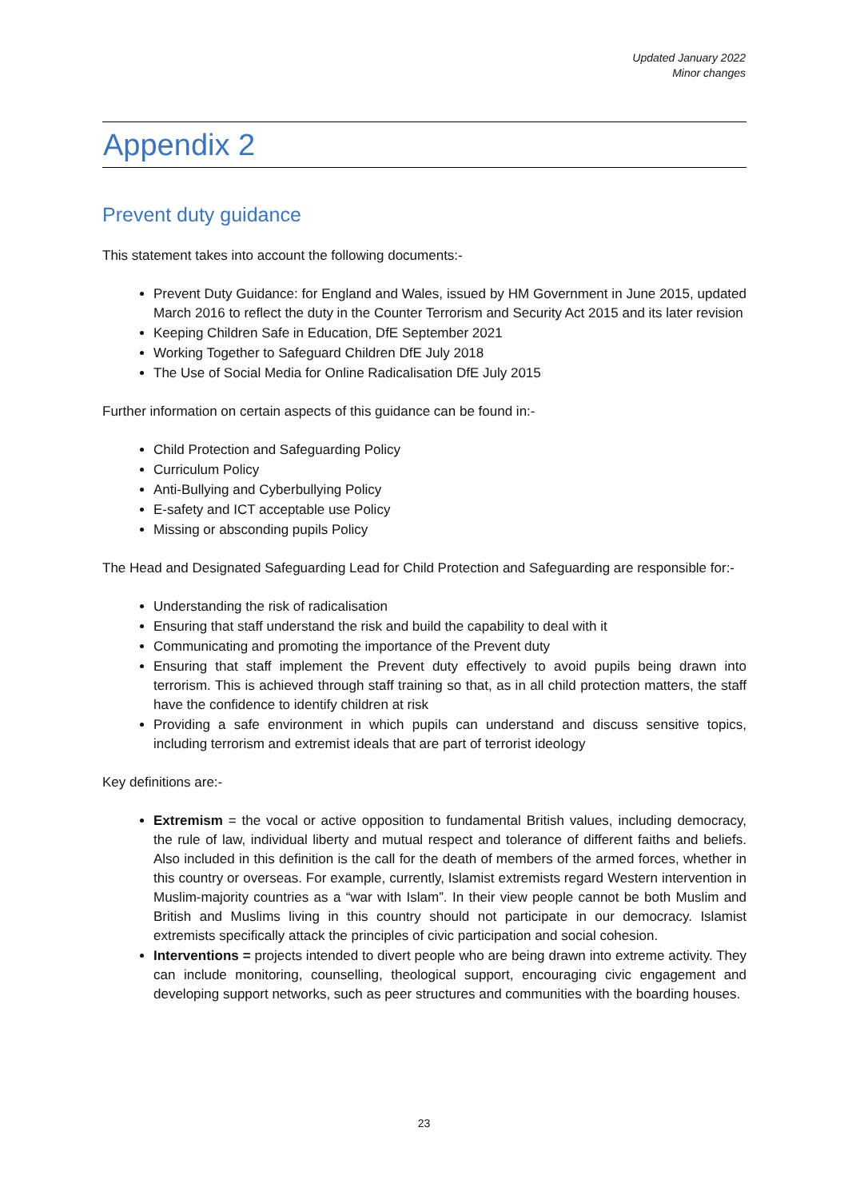Updated January 2022
Minor changes
Appendix 2
Prevent duty guidance
This statement takes into account the following documents:-
Prevent Duty Guidance: for England and Wales, issued by HM Government in June 2015, updated March 2016 to reflect the duty in the Counter Terrorism and Security Act 2015 and its later revision
Keeping Children Safe in Education, DfE September 2021
Working Together to Safeguard Children DfE July 2018
The Use of Social Media for Online Radicalisation DfE July 2015
Further information on certain aspects of this guidance can be found in:-
Child Protection and Safeguarding Policy
Curriculum Policy
Anti-Bullying and Cyberbullying Policy
E-safety and ICT acceptable use Policy
Missing or absconding pupils Policy
The Head and Designated Safeguarding Lead for Child Protection and Safeguarding are responsible for:-
Understanding the risk of radicalisation
Ensuring that staff understand the risk and build the capability to deal with it
Communicating and promoting the importance of the Prevent duty
Ensuring that staff implement the Prevent duty effectively to avoid pupils being drawn into terrorism. This is achieved through staff training so that, as in all child protection matters, the staff have the confidence to identify children at risk
Providing a safe environment in which pupils can understand and discuss sensitive topics, including terrorism and extremist ideals that are part of terrorist ideology
Key definitions are:-
Extremism = the vocal or active opposition to fundamental British values, including democracy, the rule of law, individual liberty and mutual respect and tolerance of different faiths and beliefs. Also included in this definition is the call for the death of members of the armed forces, whether in this country or overseas. For example, currently, Islamist extremists regard Western intervention in Muslim-majority countries as a “war with Islam”. In their view people cannot be both Muslim and British and Muslims living in this country should not participate in our democracy. Islamist extremists specifically attack the principles of civic participation and social cohesion.
Interventions = projects intended to divert people who are being drawn into extreme activity. They can include monitoring, counselling, theological support, encouraging civic engagement and developing support networks, such as peer structures and communities with the boarding houses.
23